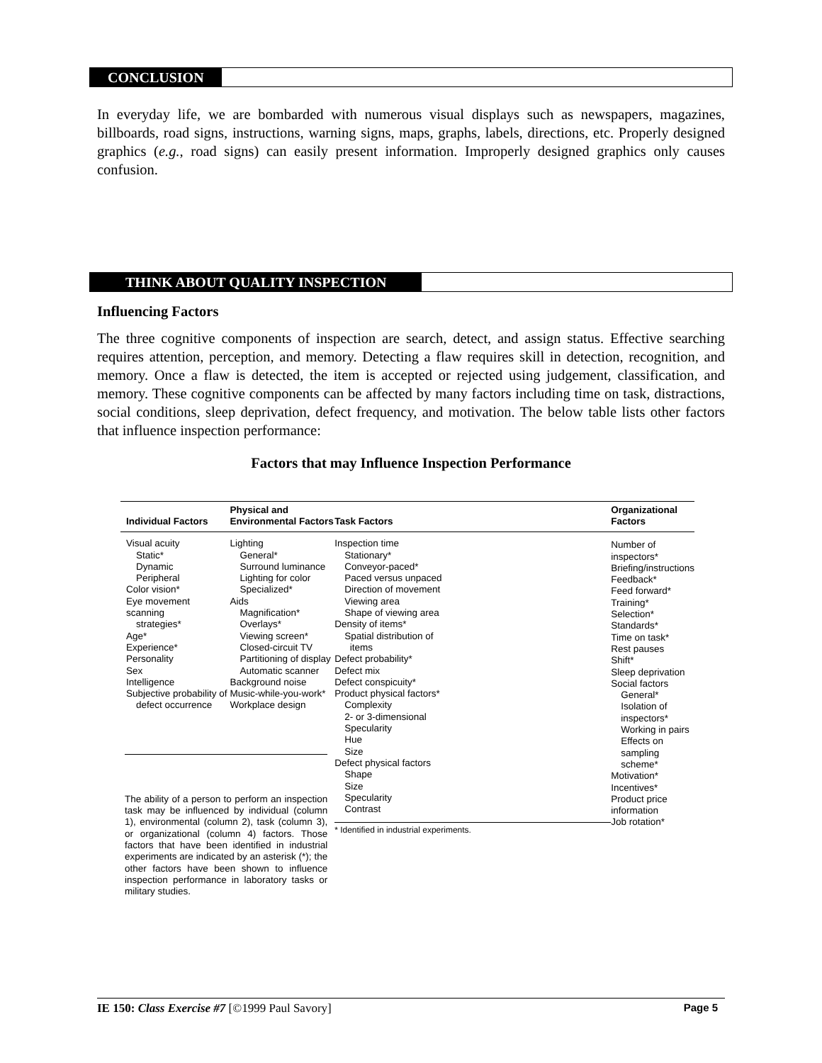CONCLUSION
In everyday life, we are bombarded with numerous visual displays such as newspapers, magazines, billboards, road signs, instructions, warning signs, maps, graphs, labels, directions, etc. Properly designed graphics (e.g., road signs) can easily present information. Improperly designed graphics only causes confusion.
THINK ABOUT QUALITY INSPECTION
Influencing Factors
The three cognitive components of inspection are search, detect, and assign status. Effective searching requires attention, perception, and memory. Detecting a flaw requires skill in detection, recognition, and memory. Once a flaw is detected, the item is accepted or rejected using judgement, classification, and memory. These cognitive components can be affected by many factors including time on task, distractions, social conditions, sleep deprivation, defect frequency, and motivation. The below table lists other factors that influence inspection performance:
Factors that may Influence Inspection Performance
| Individual Factors | Physical and Environmental Factors | Task Factors | Organizational Factors |
| --- | --- | --- | --- |
| Visual acuity Static* Dynamic Peripheral Color vision* Eye movement scanning strategies* Age* Experience* Personality Sex Intelligence Subjective probability of defect occurrence | Lighting General* Surround luminance Lighting for color Specialized* Aids Magnification* Overlays* Viewing screen* Closed-circuit TV Partitioning of display Automatic scanner Background noise Music-while-you-work* Workplace design | Inspection time Stationary* Conveyor-paced* Paced versus unpaced Direction of movement Viewing area Shape of viewing area Density of items* Spatial distribution of items Defect probability* Defect mix Defect conspicuity* Product physical factors* Complexity 2- or 3-dimensional Specularity Hue Size Defect physical factors Shape Size Specularity Contrast * Identified in industrial experiments. | Number of inspectors* Briefing/instructions Feedback* Feed forward* Training* Selection* Standards* Time on task* Rest pauses Shift* Sleep deprivation Social factors General* Isolation of inspectors* Working in pairs Effects on sampling scheme* Motivation* Incentives* Product price information Job rotation* |
| The ability of a person to perform an inspection task may be influenced by individual (column 1), environmental (column 2), task (column 3), or organizational (column 4) factors. Those factors that have been identified in industrial experiments are indicated by an asterisk (*); the other factors have been shown to influence inspection performance in laboratory tasks or military studies. | | | |
IE 150: Class Exercise #7 [©1999 Paul Savory] Page 5